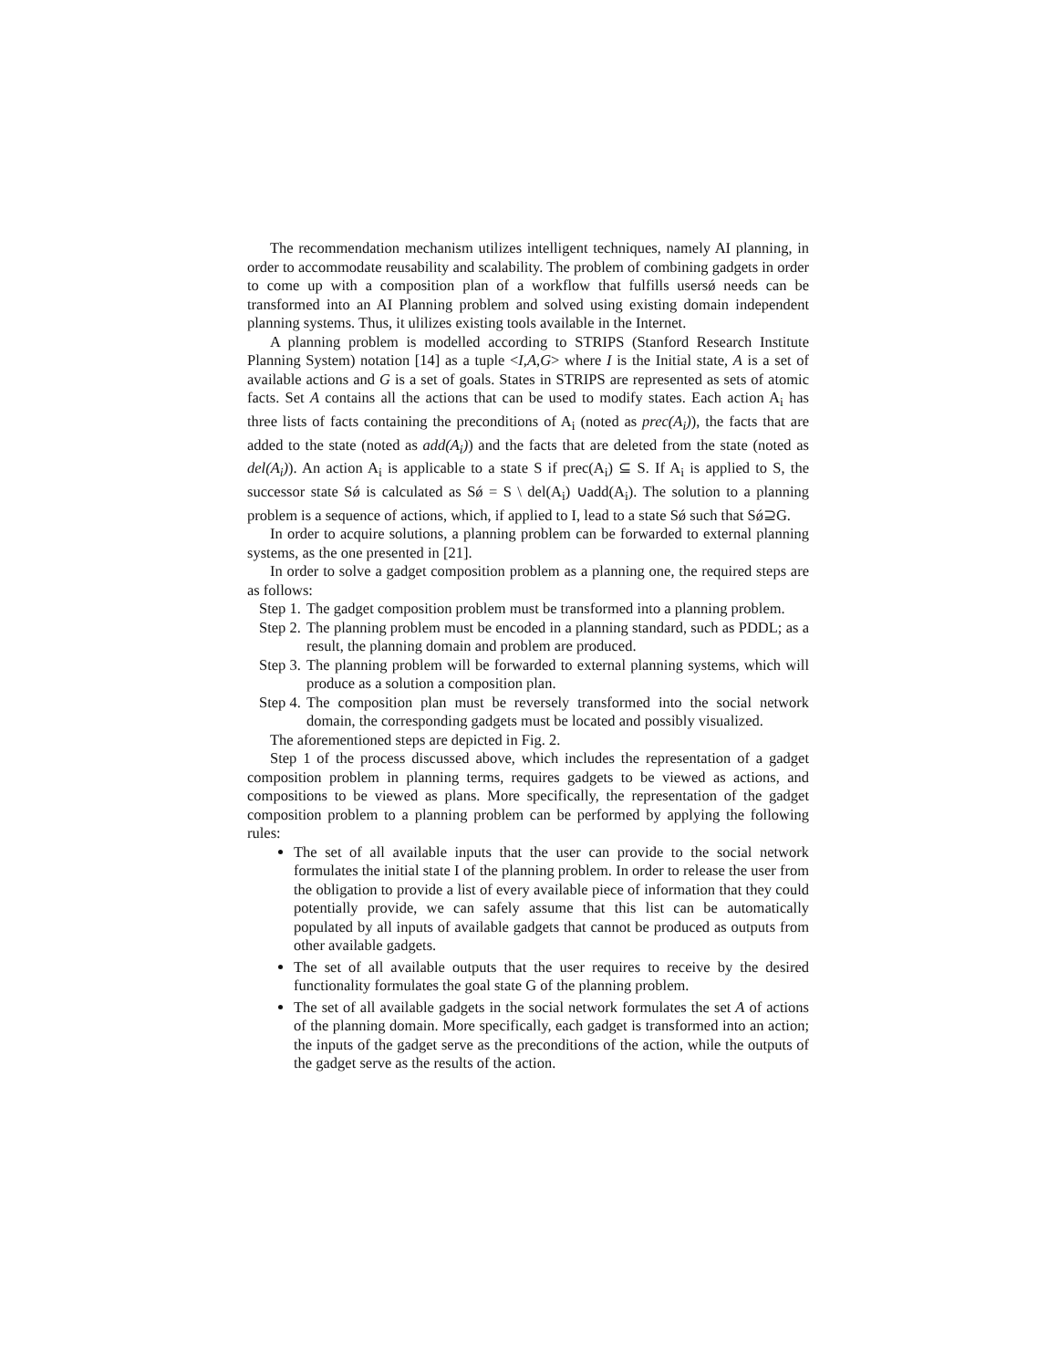The recommendation mechanism utilizes intelligent techniques, namely AI planning, in order to accommodate reusability and scalability. The problem of combining gadgets in order to come up with a composition plan of a workflow that fulfills usersǿ needs can be transformed into an AI Planning problem and solved using existing domain independent planning systems. Thus, it ulilizes existing tools available in the Internet.
A planning problem is modelled according to STRIPS (Stanford Research Institute Planning System) notation [14] as a tuple <I,A,G> where I is the Initial state, A is a set of available actions and G is a set of goals. States in STRIPS are represented as sets of atomic facts. Set A contains all the actions that can be used to modify states. Each action A<sub>i</sub> has three lists of facts containing the preconditions of A<sub>i</sub> (noted as prec(A<sub>i</sub>)), the facts that are added to the state (noted as add(A<sub>i</sub>)) and the facts that are deleted from the state (noted as del(A<sub>i</sub>)). An action A<sub>i</sub> is applicable to a state S if prec(A<sub>i</sub>) ⊆ S. If A<sub>i</sub> is applied to S, the successor state Sǿ is calculated as Sǿ = S \ del(A<sub>i</sub>) ∪add(A<sub>i</sub>). The solution to a planning problem is a sequence of actions, which, if applied to I, lead to a state Sǿ such that Sǿ⊇G.
In order to acquire solutions, a planning problem can be forwarded to external planning systems, as the one presented in [21].
In order to solve a gadget composition problem as a planning one, the required steps are as follows:
Step 1. The gadget composition problem must be transformed into a planning problem.
Step 2. The planning problem must be encoded in a planning standard, such as PDDL; as a result, the planning domain and problem are produced.
Step 3. The planning problem will be forwarded to external planning systems, which will produce as a solution a composition plan.
Step 4. The composition plan must be reversely transformed into the social network domain, the corresponding gadgets must be located and possibly visualized.
The aforementioned steps are depicted in Fig. 2.
Step 1 of the process discussed above, which includes the representation of a gadget composition problem in planning terms, requires gadgets to be viewed as actions, and compositions to be viewed as plans. More specifically, the representation of the gadget composition problem to a planning problem can be performed by applying the following rules:
The set of all available inputs that the user can provide to the social network formulates the initial state I of the planning problem. In order to release the user from the obligation to provide a list of every available piece of information that they could potentially provide, we can safely assume that this list can be automatically populated by all inputs of available gadgets that cannot be produced as outputs from other available gadgets.
The set of all available outputs that the user requires to receive by the desired functionality formulates the goal state G of the planning problem.
The set of all available gadgets in the social network formulates the set A of actions of the planning domain. More specifically, each gadget is transformed into an action; the inputs of the gadget serve as the preconditions of the action, while the outputs of the gadget serve as the results of the action.